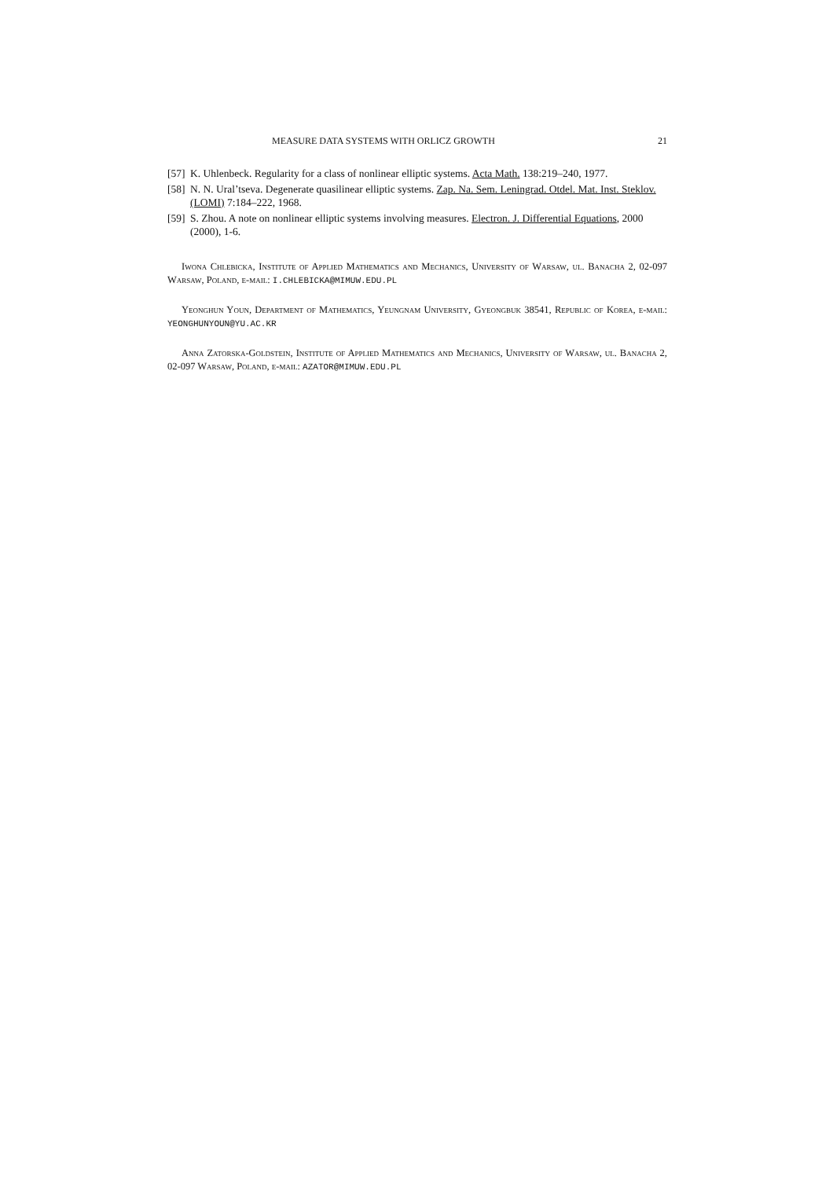MEASURE DATA SYSTEMS WITH ORLICZ GROWTH 21
[57] K. Uhlenbeck. Regularity for a class of nonlinear elliptic systems. Acta Math. 138:219–240, 1977.
[58] N. N. Ural’tseva. Degenerate quasilinear elliptic systems. Zap. Na. Sem. Leningrad. Otdel. Mat. Inst. Steklov. (LOMI) 7:184–222, 1968.
[59] S. Zhou. A note on nonlinear elliptic systems involving measures. Electron. J. Differential Equations, 2000 (2000), 1-6.
Iwona Chlebicka, Institute of Applied Mathematics and Mechanics, University of Warsaw, ul. Banacha 2, 02-097 Warsaw, Poland, e-mail: I.CHLEBICKA@MIMUW.EDU.PL
Yeonghun Youn, Department of Mathematics, Yeungnam University, Gyeongbuk 38541, Republic of Korea, e-mail: YEONGHUNYOUN@YU.AC.KR
Anna Zatorska-Goldstein, Institute of Applied Mathematics and Mechanics, University of Warsaw, ul. Banacha 2, 02-097 Warsaw, Poland, e-mail: AZATOR@MIMUW.EDU.PL